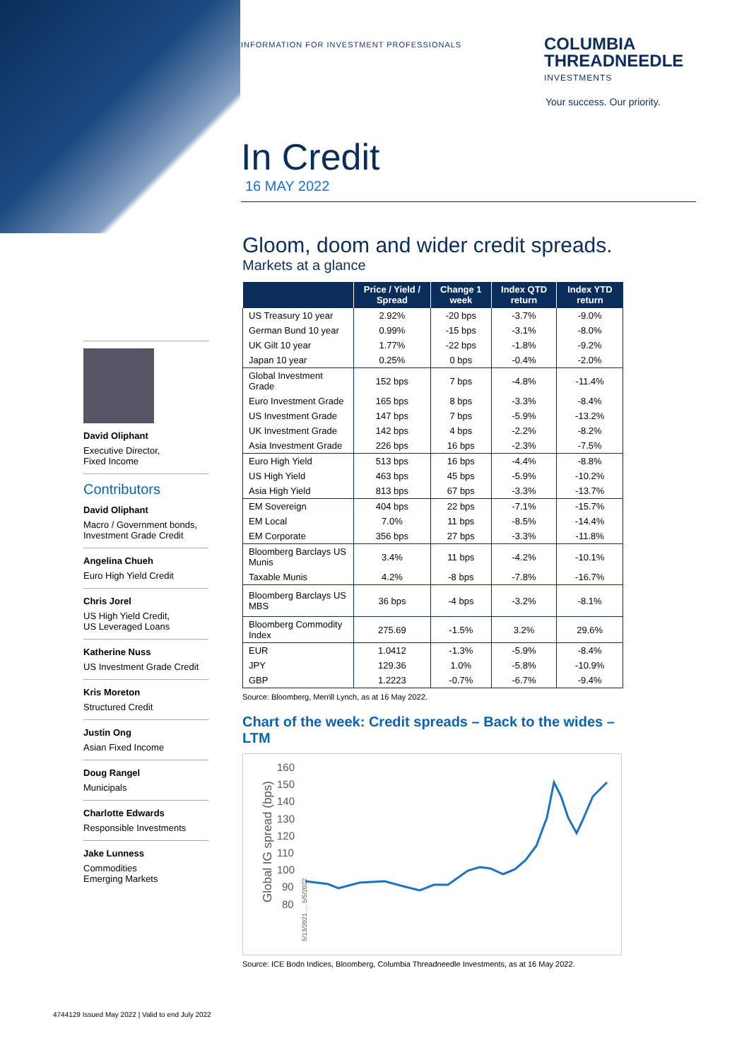INFORMATION FOR INVESTMENT PROFESSIONALS
COLUMBIA
THREADNEEDLE
INVESTMENTS
Your success. Our priority.
In Credit
16 MAY 2022
Gloom, doom and wider credit spreads.
Markets at a glance
| | Price / Yield / Spread | Change 1 week | Index QTD return | Index YTD return |
| --- | --- | --- | --- | --- |
| US Treasury 10 year | 2.92% | -20 bps | -3.7% | -9.0% |
| German Bund 10 year | 0.99% | -15 bps | -3.1% | -8.0% |
| UK Gilt 10 year | 1.77% | -22 bps | -1.8% | -9.2% |
| Japan 10 year | 0.25% | 0 bps | -0.4% | -2.0% |
| Global Investment Grade | 152 bps | 7 bps | -4.8% | -11.4% |
| Euro Investment Grade | 165 bps | 8 bps | -3.3% | -8.4% |
| US Investment Grade | 147 bps | 7 bps | -5.9% | -13.2% |
| UK Investment Grade | 142 bps | 4 bps | -2.2% | -8.2% |
| Asia Investment Grade | 226 bps | 16 bps | -2.3% | -7.5% |
| Euro High Yield | 513 bps | 16 bps | -4.4% | -8.8% |
| US High Yield | 463 bps | 45 bps | -5.9% | -10.2% |
| Asia High Yield | 813 bps | 67 bps | -3.3% | -13.7% |
| EM Sovereign | 404 bps | 22 bps | -7.1% | -15.7% |
| EM Local | 7.0% | 11 bps | -8.5% | -14.4% |
| EM Corporate | 356 bps | 27 bps | -3.3% | -11.8% |
| Bloomberg Barclays US Munis | 3.4% | 11 bps | -4.2% | -10.1% |
| Taxable Munis | 4.2% | -8 bps | -7.8% | -16.7% |
| Bloomberg Barclays US MBS | 36 bps | -4 bps | -3.2% | -8.1% |
| Bloomberg Commodity Index | 275.69 | -1.5% | 3.2% | 29.6% |
| EUR | 1.0412 | -1.3% | -5.9% | -8.4% |
| JPY | 129.36 | 1.0% | -5.8% | -10.9% |
| GBP | 1.2223 | -0.7% | -6.7% | -9.4% |
Source: Bloomberg, Merrill Lynch, as at 16 May 2022.
Chart of the week: Credit spreads – Back to the wides – LTM
160
150
140
130
120
110
100
90
80
Global IG spread (bps)
5/13/2021 … 5/5/2022
Source: ICE Bodn Indices, Bloomberg, Columbia Threadneedle Investments, as at 16 May 2022.
David Oliphant
Executive Director,
Fixed Income
Contributors
David Oliphant
Macro / Government bonds,
Investment Grade Credit
Angelina Chueh
Euro High Yield Credit
Chris Jorel
US High Yield Credit,
US Leveraged Loans
Katherine Nuss
US Investment Grade Credit
Kris Moreton
Structured Credit
Justin Ong
Asian Fixed Income
Doug Rangel
Municipals
Charlotte Edwards
Responsible Investments
Jake Lunness
Commodities
Emerging Markets
4744129 Issued May 2022 | Valid to end July 2022